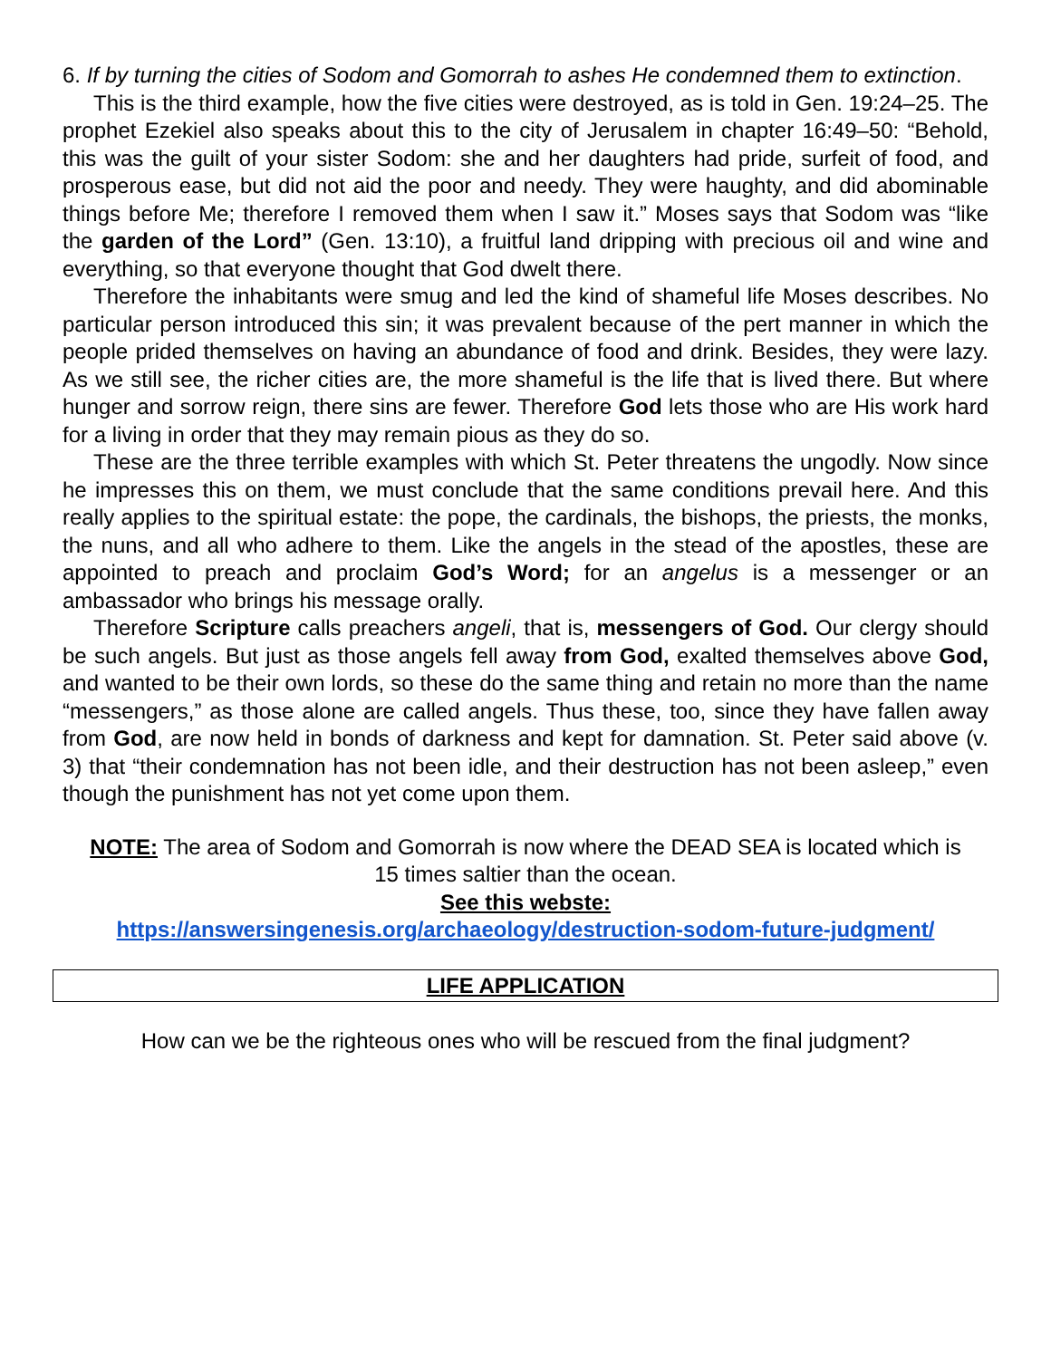6. If by turning the cities of Sodom and Gomorrah to ashes He condemned them to extinction.
This is the third example, how the five cities were destroyed, as is told in Gen. 19:24–25. The prophet Ezekiel also speaks about this to the city of Jerusalem in chapter 16:49–50: “Behold, this was the guilt of your sister Sodom: she and her daughters had pride, surfeit of food, and prosperous ease, but did not aid the poor and needy. They were haughty, and did abominable things before Me; therefore I removed them when I saw it.” Moses says that Sodom was “like the garden of the Lord” (Gen. 13:10), a fruitful land dripping with precious oil and wine and everything, so that everyone thought that God dwelt there.
Therefore the inhabitants were smug and led the kind of shameful life Moses describes. No particular person introduced this sin; it was prevalent because of the pert manner in which the people prided themselves on having an abundance of food and drink. Besides, they were lazy. As we still see, the richer cities are, the more shameful is the life that is lived there. But where hunger and sorrow reign, there sins are fewer. Therefore God lets those who are His work hard for a living in order that they may remain pious as they do so.
These are the three terrible examples with which St. Peter threatens the ungodly. Now since he impresses this on them, we must conclude that the same conditions prevail here. And this really applies to the spiritual estate: the pope, the cardinals, the bishops, the priests, the monks, the nuns, and all who adhere to them. Like the angels in the stead of the apostles, these are appointed to preach and proclaim God’s Word; for an angelus is a messenger or an ambassador who brings his message orally.
Therefore Scripture calls preachers angeli, that is, messengers of God. Our clergy should be such angels. But just as those angels fell away from God, exalted themselves above God, and wanted to be their own lords, so these do the same thing and retain no more than the name “messengers,” as those alone are called angels. Thus these, too, since they have fallen away from God, are now held in bonds of darkness and kept for damnation. St. Peter said above (v. 3) that “their condemnation has not been idle, and their destruction has not been asleep,” even though the punishment has not yet come upon them.
NOTE: The area of Sodom and Gomorrah is now where the DEAD SEA is located which is 15 times saltier than the ocean.
See this webste:
https://answersingenesis.org/archaeology/destruction-sodom-future-judgment/
LIFE APPLICATION
How can we be the righteous ones who will be rescued from the final judgment?